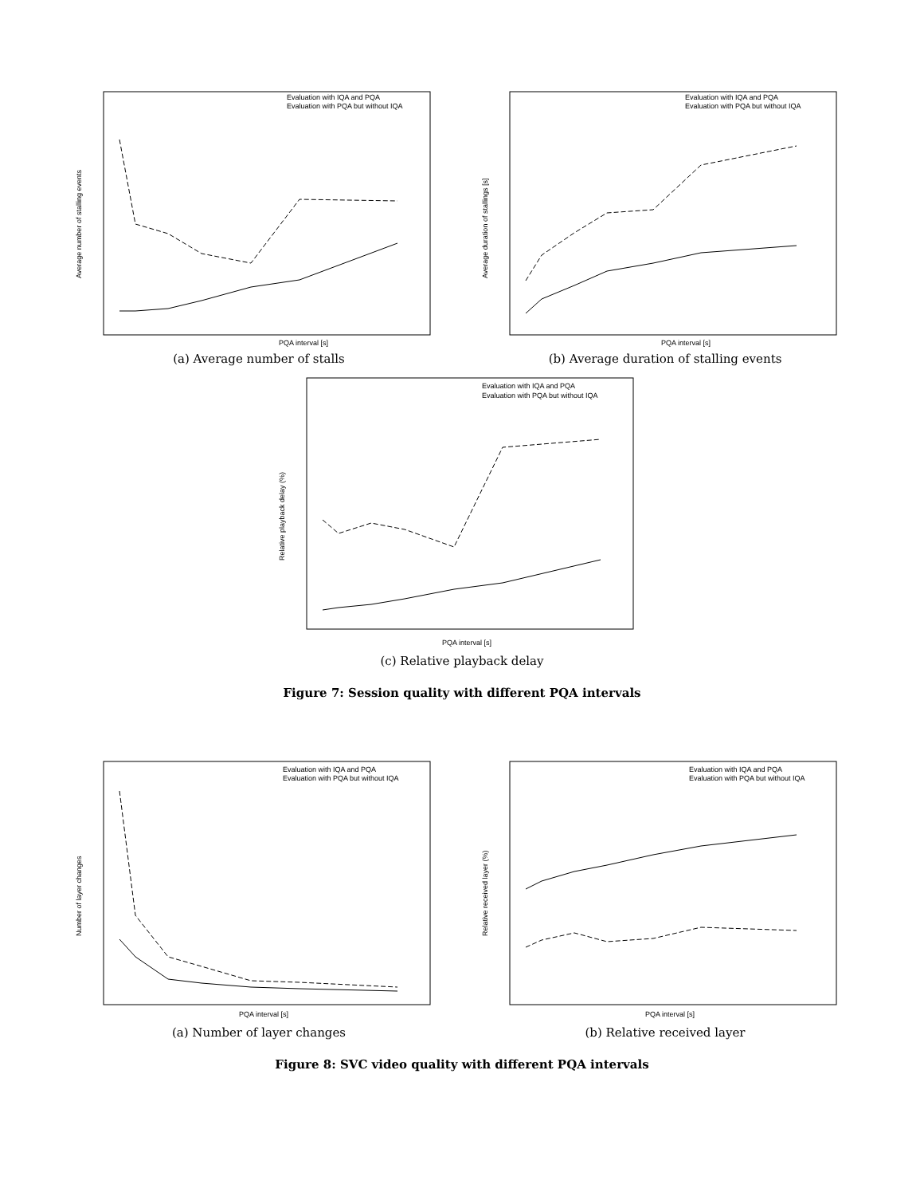PQA interval [s]
Evaluation with IQA and PQA
Evaluation with PQA but without IQA
Average number of stalling events
(a) Average number of stalls
PQA interval [s]
Evaluation with IQA and PQA
Evaluation with PQA but without IQA
Average duration of stallings [s]
(b) Average duration of stalling events
PQA interval [s]
Evaluation with IQA and PQA
Evaluation with PQA but without IQA
Relative playback delay (%)
(c) Relative playback delay
Figure 7: Session quality with different PQA intervals
PQA interval [s]
Evaluation with IQA and PQA
Evaluation with PQA but without IQA
Number of layer changes
(a) Number of layer changes
PQA interval [s]
Evaluation with IQA and PQA
Evaluation with PQA but without IQA
Relative received layer (%)
(b) Relative received layer
Figure 8: SVC video quality with different PQA intervals